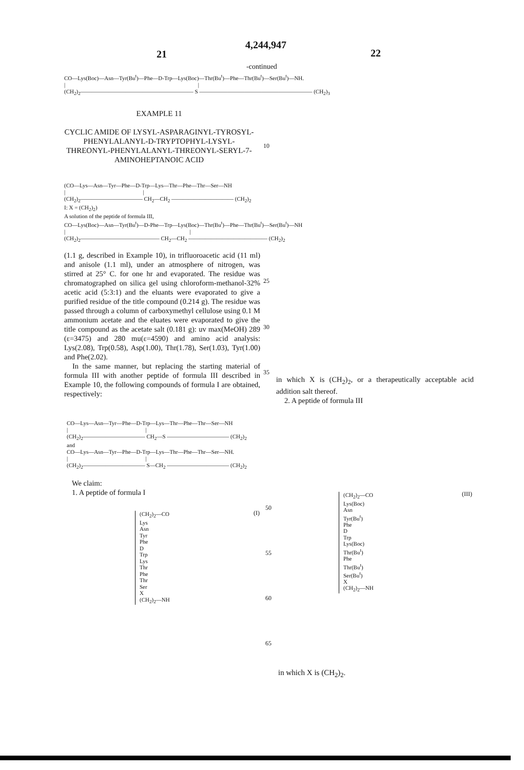21
4,244,947
22
-continued
CO—Lys(Boc)—Asn—Tyr(Bu<sup>t</sup>)—Phe—D-Trp—Lys(Boc)—Thr(Bu<sup>t</sup>)—Phe—Thr(Bu<sup>t</sup>)—Ser(Bu<sup>t</sup>)—NH. | | (CH<sub>2</sub>)<sub>2</sub>———————————————————— S ———————————————————— (CH<sub>2</sub>)<sub>3</sub>
EXAMPLE 11
CYCLIC AMIDE OF LYSYL-ASPARAGINYL-TYROSYL-PHENYLALANYL-D-TRYPTOPHYL-LYSYL-THREONYL-PHENYLALANYL-THREONYL-SERYL-7-AMINOHEPTANOIC ACID
10
(CO—Lys—Asn—Tyr—Phe—D-Trp—Lys—Thr—Phe—Thr—Ser—NH | | (CH<sub>2</sub>)<sub>2</sub>——————————— CH<sub>2</sub>—CH<sub>2</sub> ——————————— (CH<sub>2</sub>)<sub>2</sub> I: X = (CH<sub>2</sub>)<sub>2</sub>) A solution of the peptide of formula III, CO—Lys(Boc)—Asn—Tyr(Bu<sup>t</sup>)—D-Phe—Trp—Lys(Boc)—Thr(Bu<sup>t</sup>)—Phe—Thr(Bu<sup>t</sup>)—Ser(Bu<sup>t</sup>)—NH | | (CH<sub>2</sub>)<sub>2</sub>—————————————— CH<sub>2</sub>—CH<sub>2</sub> —————————————— (CH<sub>2</sub>)<sub>2</sub>
(1.1 g, described in Example 10), in trifluoroacetic acid (11 ml) and anisole (1.1 ml), under an atmosphere of nitrogen, was stirred at 25° C. for one hr and evaporated. The residue was chromatographed on silica gel using chloroform-methanol-32% acetic acid (5:3:1) and the eluants were evaporated to give a purified residue of the title compound (0.214 g). The residue was passed through a column of carboxymethyl cellulose using 0.1 M ammonium acetate and the eluates were evaporated to give the title compound as the acetate salt (0.181 g): uv max(MeOH) 289 (ε=3475) and 280 mu(ε=4590) and amino acid analysis: Lys(2.08), Trp(0.58), Asp(1.00), Thr(1.78), Ser(1.03), Tyr(1.00) and Phe(2.02).
In the same manner, but replacing the starting material of formula III with another peptide of formula III described in Example 10, the following compounds of formula I are obtained, respectively:
25
30
35
in which X is (CH<sub>2</sub>)<sub>2</sub>, or a therapeutically acceptable acid addition salt thereof.
2. A peptide of formula III
CO—Lys—Asn—Tyr—Phe—D-Trp—Lys—Thr—Phe—Thr—Ser—NH | | (CH<sub>2</sub>)<sub>2</sub>——————————— CH<sub>2</sub>—S ——————————— (CH<sub>2</sub>)<sub>2</sub> and CO—Lys—Asn—Tyr—Phe—D-Trp—Lys—Thr—Phe—Thr—Ser—NH. | | (CH<sub>2</sub>)<sub>2</sub>——————————— S—CH<sub>2</sub> ——————————— (CH<sub>2</sub>)<sub>2</sub>
We claim:
1. A peptide of formula I
(I)
50
55
60
65
(CH<sub>2</sub>)<sub>2</sub>—CO
Lys
Asn
Tyr
Phe
D
Trp
Lys
Thr
Phe
Thr
Ser
X
(CH<sub>2</sub>)<sub>2</sub>—NH
(III)
(CH<sub>2</sub>)<sub>2</sub>—CO
Lys(Boc)
Asn
Tyr(Bu<sup>t</sup>)
Phe
D
Trp
Lys(Boc)
Thr(Bu<sup>t</sup>)
Phe
Thr(Bu<sup>t</sup>)
Ser(Bu<sup>t</sup>)
X
(CH<sub>2</sub>)<sub>2</sub>—NH
in which X is (CH<sub>2</sub>)<sub>2</sub>.